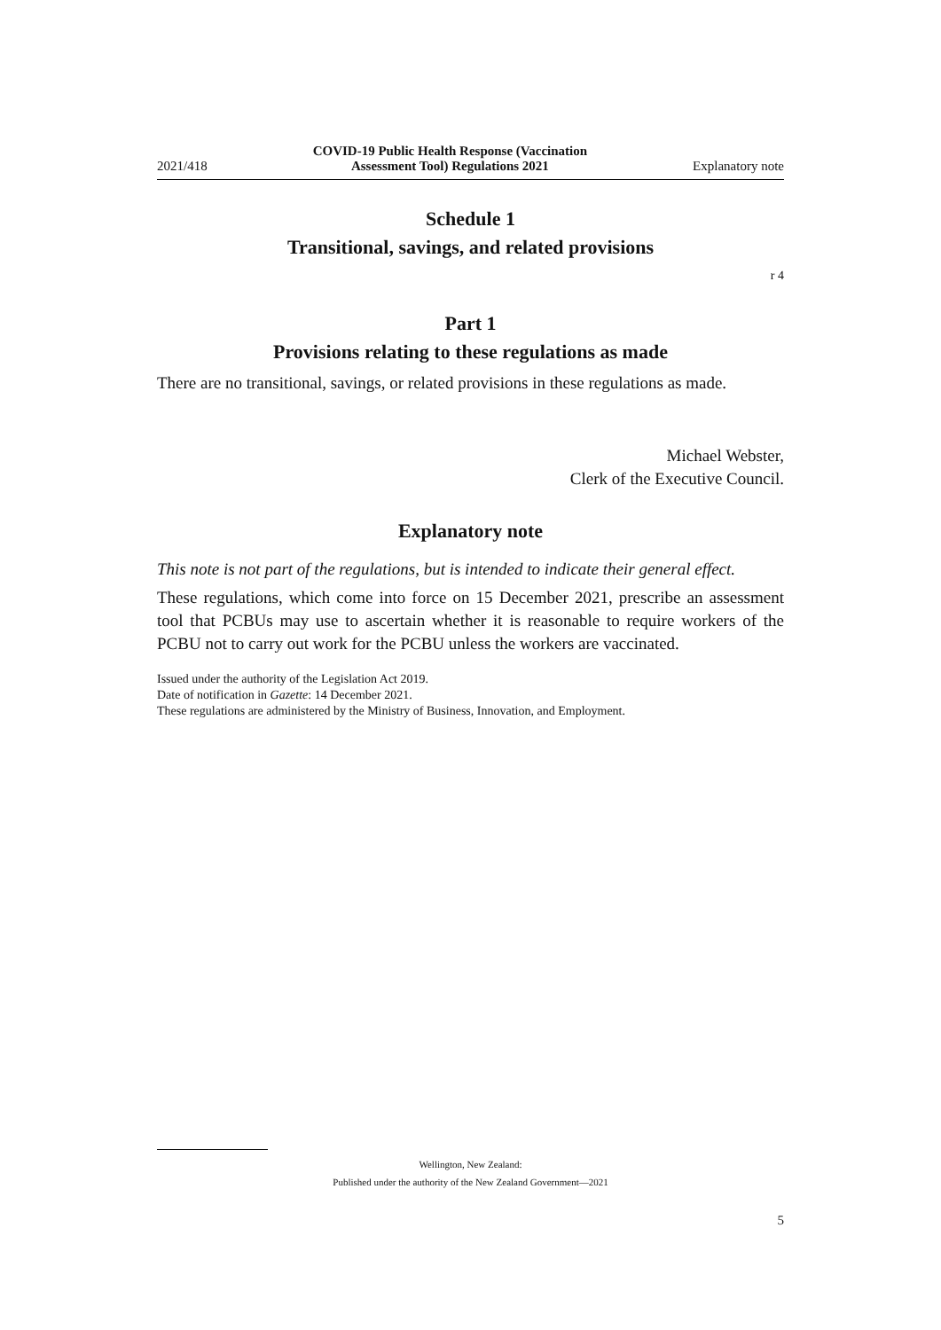2021/418 COVID-19 Public Health Response (Vaccination
Assessment Tool) Regulations 2021 Explanatory note
Schedule 1
Transitional, savings, and related provisions
r 4
Part 1
Provisions relating to these regulations as made
There are no transitional, savings, or related provisions in these regulations as made.
Michael Webster,
Clerk of the Executive Council.
Explanatory note
This note is not part of the regulations, but is intended to indicate their general effect.
These regulations, which come into force on 15 December 2021, prescribe an assess­ment tool that PCBUs may use to ascertain whether it is reasonable to require workers of the PCBU not to carry out work for the PCBU unless the workers are vaccinated.
Issued under the authority of the Legislation Act 2019.
Date of notification in Gazette: 14 December 2021.
These regulations are administered by the Ministry of Business, Innovation, and Employment.
Wellington, New Zealand:
Published under the authority of the New Zealand Government—2021
5